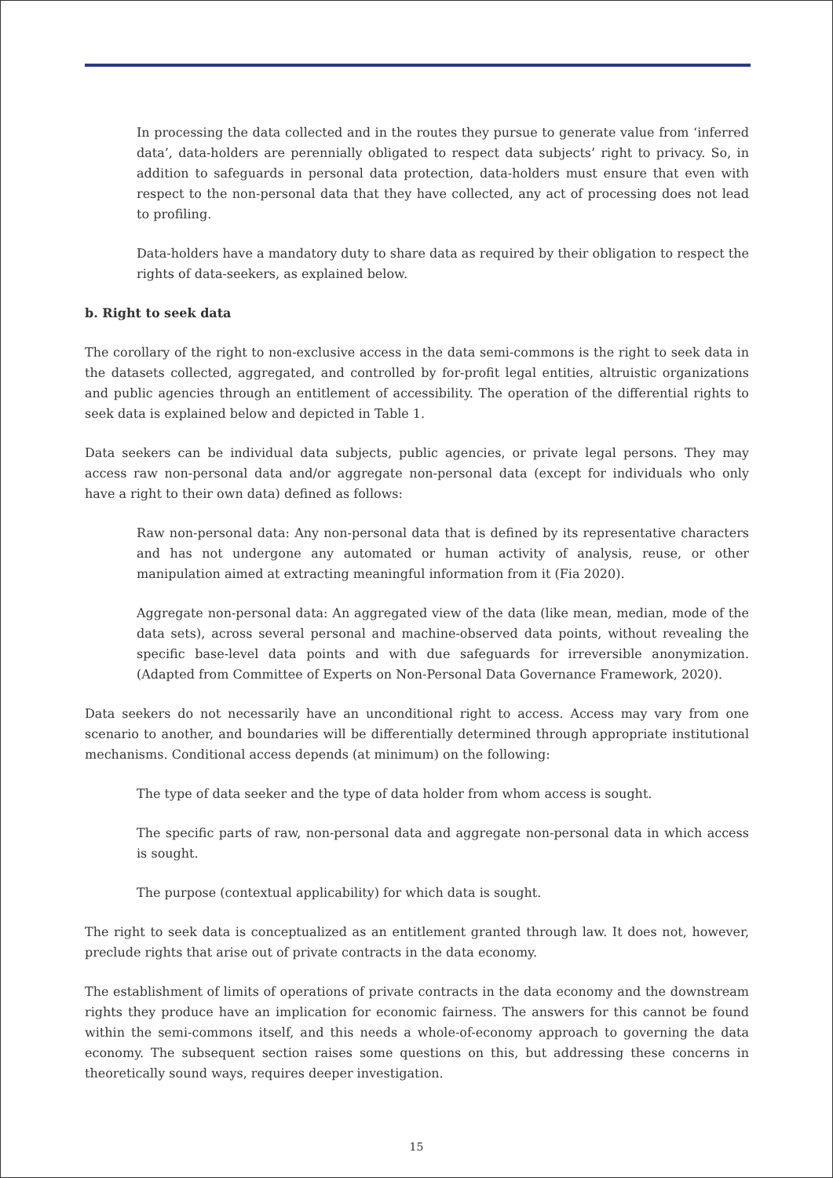In processing the data collected and in the routes they pursue to generate value from ‘inferred data’, data-holders are perennially obligated to respect data subjects’ right to privacy. So, in addition to safeguards in personal data protection, data-holders must ensure that even with respect to the non-personal data that they have collected, any act of processing does not lead to profiling.
Data-holders have a mandatory duty to share data as required by their obligation to respect the rights of data-seekers, as explained below.
b. Right to seek data
The corollary of the right to non-exclusive access in the data semi-commons is the right to seek data in the datasets collected, aggregated, and controlled by for-profit legal entities, altruistic organizations and public agencies through an entitlement of accessibility. The operation of the differential rights to seek data is explained below and depicted in Table 1.
Data seekers can be individual data subjects, public agencies, or private legal persons. They may access raw non-personal data and/or aggregate non-personal data (except for individuals who only have a right to their own data) defined as follows:
Raw non-personal data: Any non-personal data that is defined by its representative characters and has not undergone any automated or human activity of analysis, reuse, or other manipulation aimed at extracting meaningful information from it (Fia 2020).
Aggregate non-personal data: An aggregated view of the data (like mean, median, mode of the data sets), across several personal and machine-observed data points, without revealing the specific base-level data points and with due safeguards for irreversible anonymization. (Adapted from Committee of Experts on Non-Personal Data Governance Framework, 2020).
Data seekers do not necessarily have an unconditional right to access. Access may vary from one scenario to another, and boundaries will be differentially determined through appropriate institutional mechanisms. Conditional access depends (at minimum) on the following:
The type of data seeker and the type of data holder from whom access is sought.
The specific parts of raw, non-personal data and aggregate non-personal data in which access is sought.
The purpose (contextual applicability) for which data is sought.
The right to seek data is conceptualized as an entitlement granted through law. It does not, however, preclude rights that arise out of private contracts in the data economy.
The establishment of limits of operations of private contracts in the data economy and the downstream rights they produce have an implication for economic fairness. The answers for this cannot be found within the semi-commons itself, and this needs a whole-of-economy approach to governing the data economy. The subsequent section raises some questions on this, but addressing these concerns in theoretically sound ways, requires deeper investigation.
15